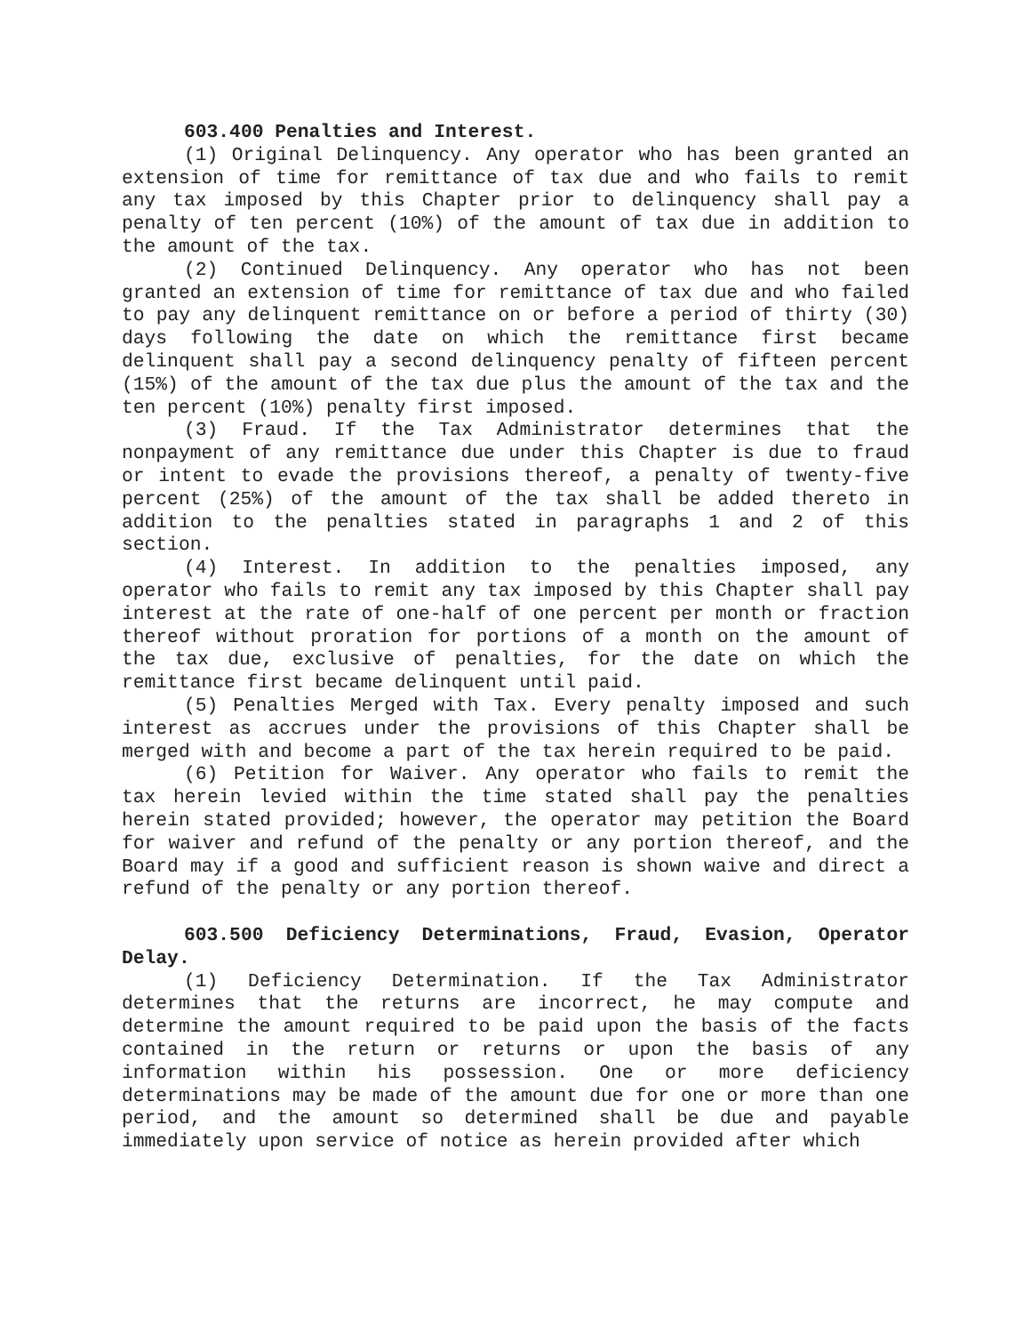603.400 Penalties and Interest.
(1) Original Delinquency. Any operator who has been granted an extension of time for remittance of tax due and who fails to remit any tax imposed by this Chapter prior to delinquency shall pay a penalty of ten percent (10%) of the amount of tax due in addition to the amount of the tax.
(2) Continued Delinquency. Any operator who has not been granted an extension of time for remittance of tax due and who failed to pay any delinquent remittance on or before a period of thirty (30) days following the date on which the remittance first became delinquent shall pay a second delinquency penalty of fifteen percent (15%) of the amount of the tax due plus the amount of the tax and the ten percent (10%) penalty first imposed.
(3) Fraud. If the Tax Administrator determines that the nonpayment of any remittance due under this Chapter is due to fraud or intent to evade the provisions thereof, a penalty of twenty-five percent (25%) of the amount of the tax shall be added thereto in addition to the penalties stated in paragraphs 1 and 2 of this section.
(4) Interest. In addition to the penalties imposed, any operator who fails to remit any tax imposed by this Chapter shall pay interest at the rate of one-half of one percent per month or fraction thereof without proration for portions of a month on the amount of the tax due, exclusive of penalties, for the date on which the remittance first became delinquent until paid.
(5) Penalties Merged with Tax. Every penalty imposed and such interest as accrues under the provisions of this Chapter shall be merged with and become a part of the tax herein required to be paid.
(6) Petition for Waiver. Any operator who fails to remit the tax herein levied within the time stated shall pay the penalties herein stated provided; however, the operator may petition the Board for waiver and refund of the penalty or any portion thereof, and the Board may if a good and sufficient reason is shown waive and direct a refund of the penalty or any portion thereof.
603.500 Deficiency Determinations, Fraud, Evasion, Operator Delay.
(1) Deficiency Determination. If the Tax Administrator determines that the returns are incorrect, he may compute and determine the amount required to be paid upon the basis of the facts contained in the return or returns or upon the basis of any information within his possession. One or more deficiency determinations may be made of the amount due for one or more than one period, and the amount so determined shall be due and payable immediately upon service of notice as herein provided after which